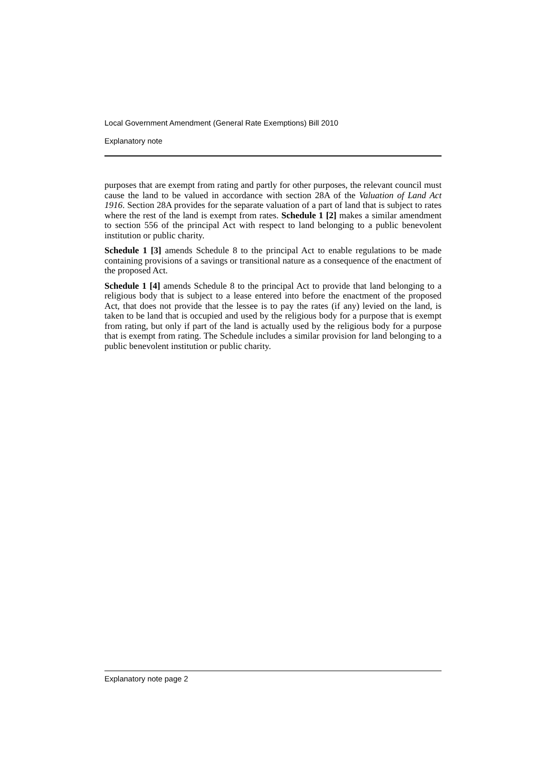Local Government Amendment (General Rate Exemptions) Bill 2010
Explanatory note
purposes that are exempt from rating and partly for other purposes, the relevant council must cause the land to be valued in accordance with section 28A of the Valuation of Land Act 1916. Section 28A provides for the separate valuation of a part of land that is subject to rates where the rest of the land is exempt from rates. Schedule 1 [2] makes a similar amendment to section 556 of the principal Act with respect to land belonging to a public benevolent institution or public charity.
Schedule 1 [3] amends Schedule 8 to the principal Act to enable regulations to be made containing provisions of a savings or transitional nature as a consequence of the enactment of the proposed Act.
Schedule 1 [4] amends Schedule 8 to the principal Act to provide that land belonging to a religious body that is subject to a lease entered into before the enactment of the proposed Act, that does not provide that the lessee is to pay the rates (if any) levied on the land, is taken to be land that is occupied and used by the religious body for a purpose that is exempt from rating, but only if part of the land is actually used by the religious body for a purpose that is exempt from rating. The Schedule includes a similar provision for land belonging to a public benevolent institution or public charity.
Explanatory note page 2